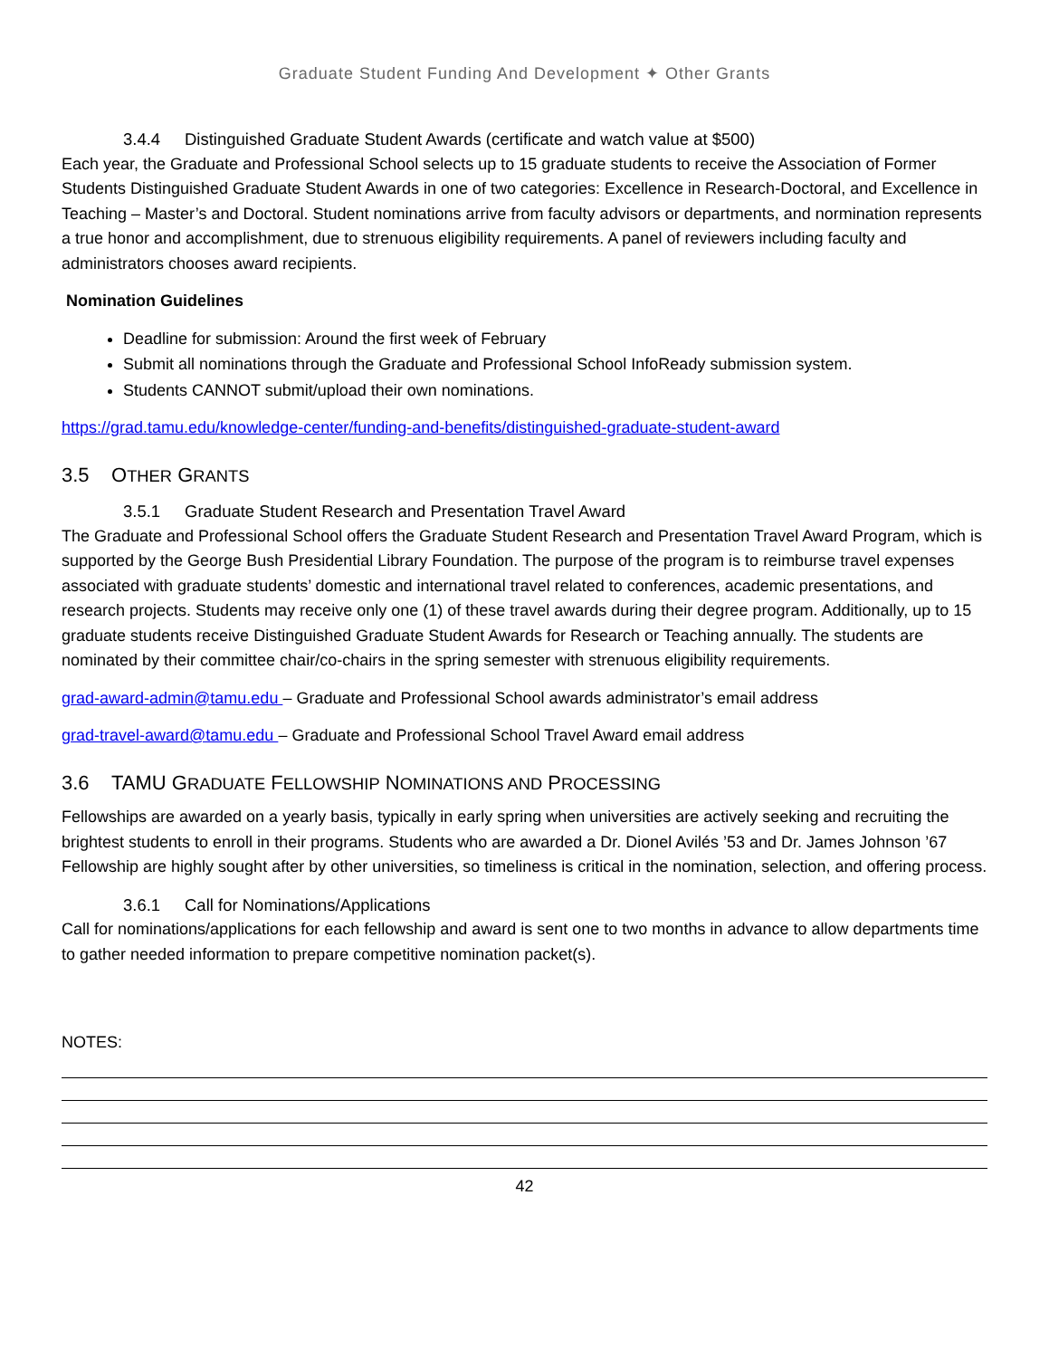Graduate Student Funding And Development ✦ Other Grants
3.4.4 Distinguished Graduate Student Awards (certificate and watch value at $500)
Each year, the Graduate and Professional School selects up to 15 graduate students to receive the Association of Former Students Distinguished Graduate Student Awards in one of two categories: Excellence in Research-Doctoral, and Excellence in Teaching – Master’s and Doctoral. Student nominations arrive from faculty advisors or departments, and normination represents a true honor and accomplishment, due to strenuous eligibility requirements. A panel of reviewers including faculty and administrators chooses award recipients.
Nomination Guidelines
Deadline for submission: Around the first week of February
Submit all nominations through the Graduate and Professional School InfoReady submission system.
Students CANNOT submit/upload their own nominations.
https://grad.tamu.edu/knowledge-center/funding-and-benefits/distinguished-graduate-student-award
3.5 OTHER GRANTS
3.5.1 Graduate Student Research and Presentation Travel Award
The Graduate and Professional School offers the Graduate Student Research and Presentation Travel Award Program, which is supported by the George Bush Presidential Library Foundation. The purpose of the program is to reimburse travel expenses associated with graduate students’ domestic and international travel related to conferences, academic presentations, and research projects. Students may receive only one (1) of these travel awards during their degree program. Additionally, up to 15 graduate students receive Distinguished Graduate Student Awards for Research or Teaching annually. The students are nominated by their committee chair/co-chairs in the spring semester with strenuous eligibility requirements.
grad-award-admin@tamu.edu – Graduate and Professional School awards administrator’s email address
grad-travel-award@tamu.edu – Graduate and Professional School Travel Award email address
3.6 TAMU GRADUATE FELLOWSHIP NOMINATIONS AND PROCESSING
Fellowships are awarded on a yearly basis, typically in early spring when universities are actively seeking and recruiting the brightest students to enroll in their programs. Students who are awarded a Dr. Dionel Avilés ’53 and Dr. James Johnson ’67 Fellowship are highly sought after by other universities, so timeliness is critical in the nomination, selection, and offering process.
3.6.1 Call for Nominations/Applications
Call for nominations/applications for each fellowship and award is sent one to two months in advance to allow departments time to gather needed information to prepare competitive nomination packet(s).
NOTES:
42